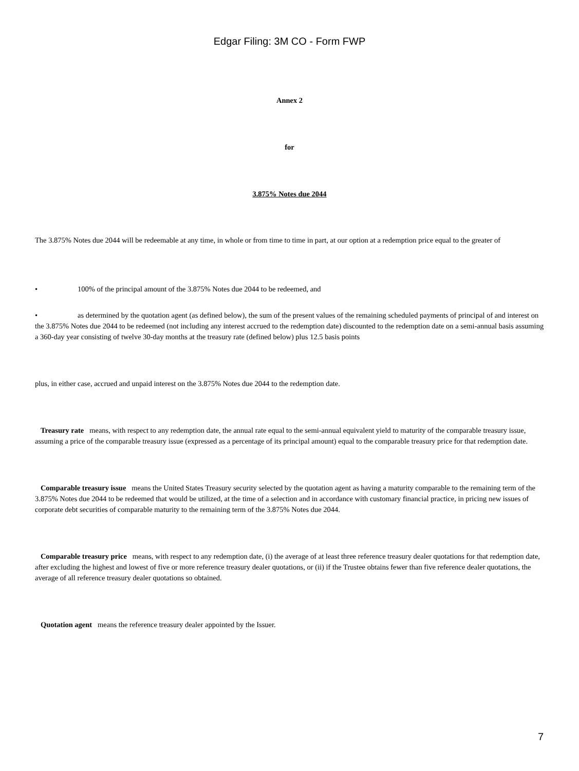Edgar Filing: 3M CO - Form FWP
Annex 2
for
3.875% Notes due 2044
The 3.875% Notes due 2044 will be redeemable at any time, in whole or from time to time in part, at our option at a redemption price equal to the greater of
• 100% of the principal amount of the 3.875% Notes due 2044 to be redeemed, and
• as determined by the quotation agent (as defined below), the sum of the present values of the remaining scheduled payments of principal of and interest on the 3.875% Notes due 2044 to be redeemed (not including any interest accrued to the redemption date) discounted to the redemption date on a semi-annual basis assuming a 360-day year consisting of twelve 30-day months at the treasury rate (defined below) plus 12.5 basis points
plus, in either case, accrued and unpaid interest on the 3.875% Notes due 2044 to the redemption date.
Treasury rate means, with respect to any redemption date, the annual rate equal to the semi-annual equivalent yield to maturity of the comparable treasury issue, assuming a price of the comparable treasury issue (expressed as a percentage of its principal amount) equal to the comparable treasury price for that redemption date.
Comparable treasury issue means the United States Treasury security selected by the quotation agent as having a maturity comparable to the remaining term of the 3.875% Notes due 2044 to be redeemed that would be utilized, at the time of a selection and in accordance with customary financial practice, in pricing new issues of corporate debt securities of comparable maturity to the remaining term of the 3.875% Notes due 2044.
Comparable treasury price means, with respect to any redemption date, (i) the average of at least three reference treasury dealer quotations for that redemption date, after excluding the highest and lowest of five or more reference treasury dealer quotations, or (ii) if the Trustee obtains fewer than five reference dealer quotations, the average of all reference treasury dealer quotations so obtained.
Quotation agent means the reference treasury dealer appointed by the Issuer.
7